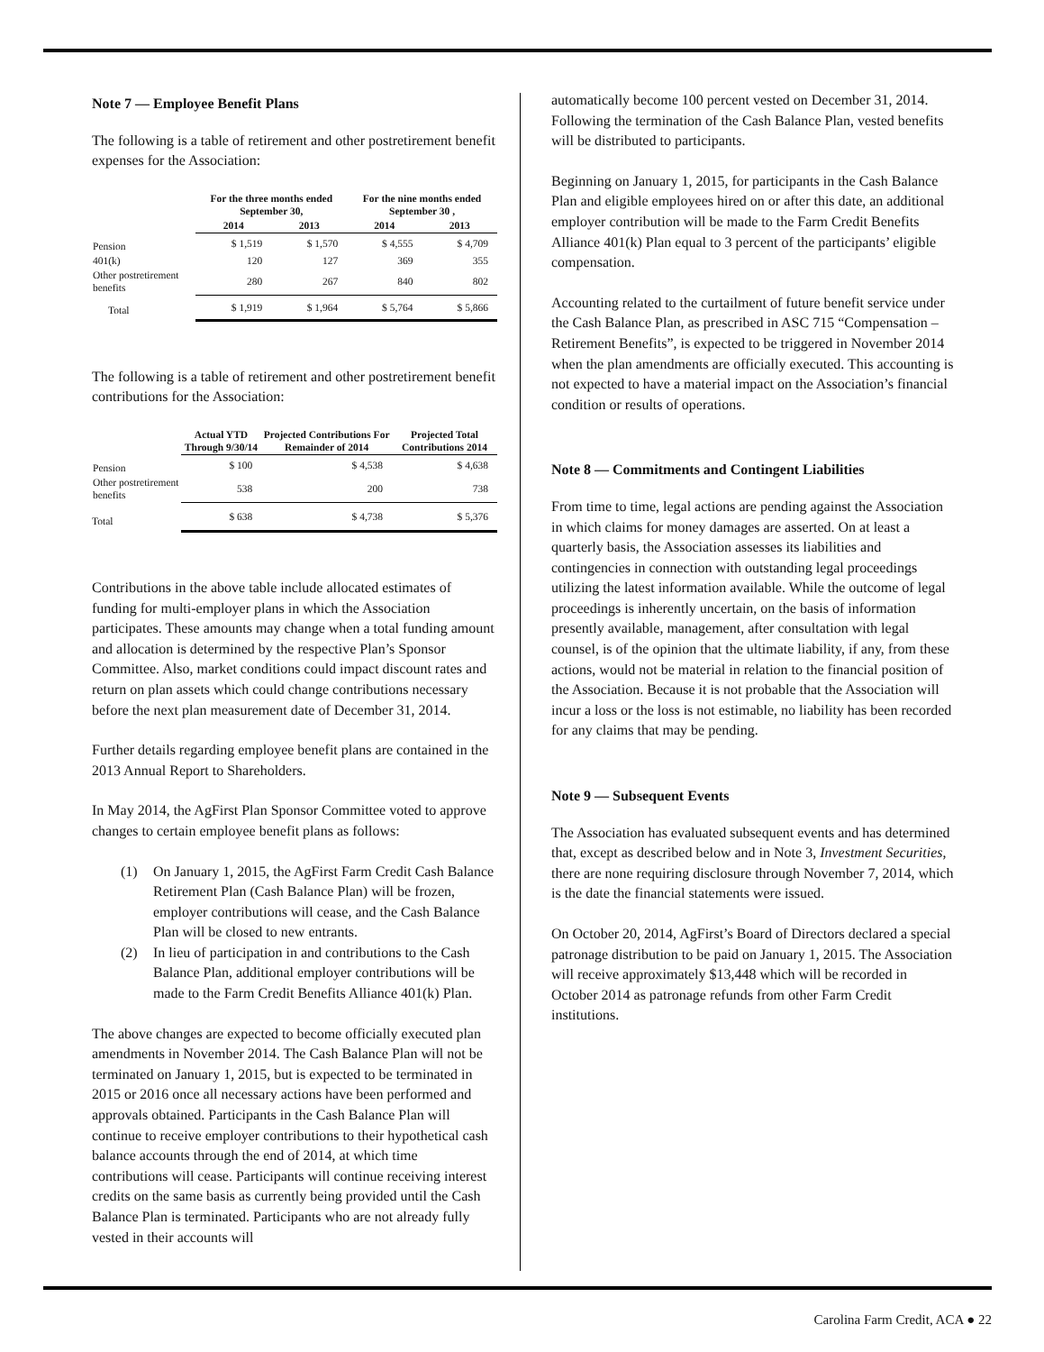Note 7 — Employee Benefit Plans
The following is a table of retirement and other postretirement benefit expenses for the Association:
| | For the three months ended September 30, | | For the nine months ended September 30 , | |
| --- | --- | --- | --- | --- |
| | 2014 | 2013 | 2014 | 2013 |
| Pension | $ 1,519 | $ 1,570 | $ 4,555 | $ 4,709 |
| 401(k) | 120 | 127 | 369 | 355 |
| Other postretirement benefits | 280 | 267 | 840 | 802 |
| Total | $ 1,919 | $ 1,964 | $ 5,764 | $ 5,866 |
The following is a table of retirement and other postretirement benefit contributions for the Association:
| | Actual YTD Through 9/30/14 | Projected Contributions For Remainder of 2014 | Projected Total Contributions 2014 |
| --- | --- | --- | --- |
| Pension | $ 100 | $ 4,538 | $ 4,638 |
| Other postretirement benefits | 538 | 200 | 738 |
| Total | $ 638 | $ 4,738 | $ 5,376 |
Contributions in the above table include allocated estimates of funding for multi-employer plans in which the Association participates. These amounts may change when a total funding amount and allocation is determined by the respective Plan’s Sponsor Committee. Also, market conditions could impact discount rates and return on plan assets which could change contributions necessary before the next plan measurement date of December 31, 2014.
Further details regarding employee benefit plans are contained in the 2013 Annual Report to Shareholders.
In May 2014, the AgFirst Plan Sponsor Committee voted to approve changes to certain employee benefit plans as follows:
(1) On January 1, 2015, the AgFirst Farm Credit Cash Balance Retirement Plan (Cash Balance Plan) will be frozen, employer contributions will cease, and the Cash Balance Plan will be closed to new entrants.
(2) In lieu of participation in and contributions to the Cash Balance Plan, additional employer contributions will be made to the Farm Credit Benefits Alliance 401(k) Plan.
The above changes are expected to become officially executed plan amendments in November 2014. The Cash Balance Plan will not be terminated on January 1, 2015, but is expected to be terminated in 2015 or 2016 once all necessary actions have been performed and approvals obtained. Participants in the Cash Balance Plan will continue to receive employer contributions to their hypothetical cash balance accounts through the end of 2014, at which time contributions will cease. Participants will continue receiving interest credits on the same basis as currently being provided until the Cash Balance Plan is terminated. Participants who are not already fully vested in their accounts will
automatically become 100 percent vested on December 31, 2014. Following the termination of the Cash Balance Plan, vested benefits will be distributed to participants.
Beginning on January 1, 2015, for participants in the Cash Balance Plan and eligible employees hired on or after this date, an additional employer contribution will be made to the Farm Credit Benefits Alliance 401(k) Plan equal to 3 percent of the participants’ eligible compensation.
Accounting related to the curtailment of future benefit service under the Cash Balance Plan, as prescribed in ASC 715 “Compensation – Retirement Benefits”, is expected to be triggered in November 2014 when the plan amendments are officially executed. This accounting is not expected to have a material impact on the Association’s financial condition or results of operations.
Note 8 — Commitments and Contingent Liabilities
From time to time, legal actions are pending against the Association in which claims for money damages are asserted. On at least a quarterly basis, the Association assesses its liabilities and contingencies in connection with outstanding legal proceedings utilizing the latest information available. While the outcome of legal proceedings is inherently uncertain, on the basis of information presently available, management, after consultation with legal counsel, is of the opinion that the ultimate liability, if any, from these actions, would not be material in relation to the financial position of the Association. Because it is not probable that the Association will incur a loss or the loss is not estimable, no liability has been recorded for any claims that may be pending.
Note 9 — Subsequent Events
The Association has evaluated subsequent events and has determined that, except as described below and in Note 3, Investment Securities, there are none requiring disclosure through November 7, 2014, which is the date the financial statements were issued.
On October 20, 2014, AgFirst’s Board of Directors declared a special patronage distribution to be paid on January 1, 2015. The Association will receive approximately $13,448 which will be recorded in October 2014 as patronage refunds from other Farm Credit institutions.
Carolina Farm Credit, ACA ● 22